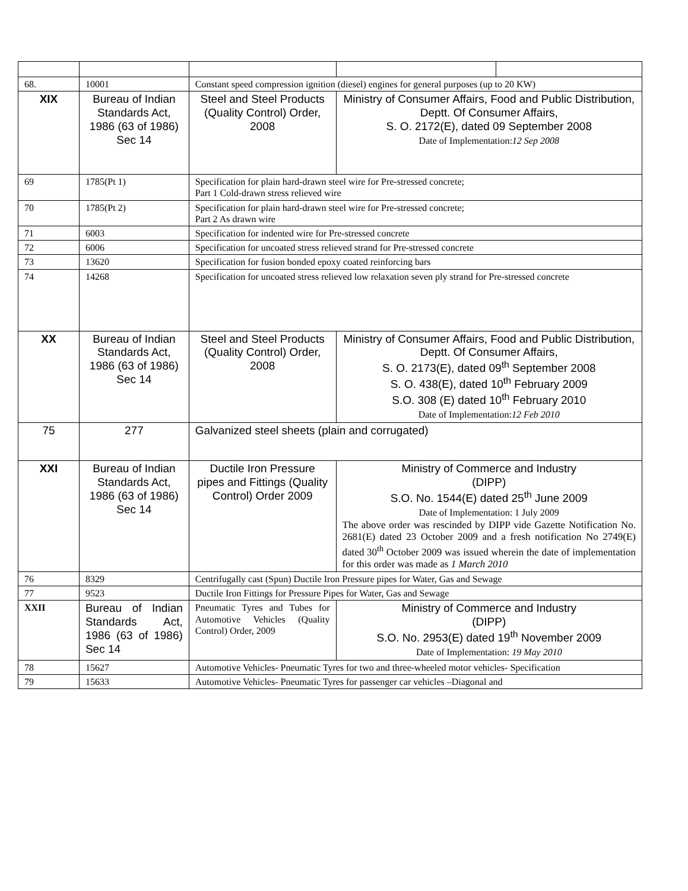| 68. | 10001 | Constant speed compression ignition (diesel) engines for general purposes (up to 20 KW) | | |
| XIX | Bureau of Indian Standards Act, 1986 (63 of 1986) Sec 14 | Steel and Steel Products (Quality Control) Order, 2008 | Ministry of Consumer Affairs, Food and Public Distribution, Deptt. Of Consumer Affairs, S. O. 2172(E), dated 09 September 2008 Date of Implementation: 12 Sep 2008 | |
| 69 | 1785(Pt 1) | Specification for plain hard-drawn steel wire for Pre-stressed concrete; Part 1 Cold-drawn stress relieved wire | | |
| 70 | 1785(Pt 2) | Specification for plain hard-drawn steel wire for Pre-stressed concrete; Part 2 As drawn wire | | |
| 71 | 6003 | Specification for indented wire for Pre-stressed concrete | | |
| 72 | 6006 | Specification for uncoated stress relieved strand for Pre-stressed concrete | | |
| 73 | 13620 | Specification for fusion bonded epoxy coated reinforcing bars | | |
| 74 | 14268 | Specification for uncoated stress relieved low relaxation seven ply strand for Pre-stressed concrete | | |
| XX | Bureau of Indian Standards Act, 1986 (63 of 1986) Sec 14 | Steel and Steel Products (Quality Control) Order, 2008 | Ministry of Consumer Affairs, Food and Public Distribution, Deptt. Of Consumer Affairs, S. O. 2173(E), dated 09<sup>th</sup> September 2008 S. O. 438(E), dated 10<sup>th</sup> February 2009 S.O. 308 (E) dated 10<sup>th</sup> February 2010 Date of Implementation: 12 Feb 2010 | |
| 75 | 277 | Galvanized steel sheets (plain and corrugated) | | |
| XXI | Bureau of Indian Standards Act, 1986 (63 of 1986) Sec 14 | Ductile Iron Pressure pipes and Fittings (Quality Control) Order 2009 | Ministry of Commerce and Industry (DIPP) S.O. No. 1544(E) dated 25<sup>th</sup> June 2009 Date of Implementation: 1 July 2009 The above order was rescinded by DIPP vide Gazette Notification No. 2681(E) dated 23 October 2009 and a fresh notification No 2749(E) dated 30<sup>th</sup> October 2009 was issued wherein the date of implementation for this order was made as 1 March 2010 | |
| 76 | 8329 | Centrifugally cast (Spun) Ductile Iron Pressure pipes for Water, Gas and Sewage | | |
| 77 | 9523 | Ductile Iron Fittings for Pressure Pipes for Water, Gas and Sewage | | |
| XXII | Bureau of Indian Standards Act, 1986 (63 of 1986) Sec 14 | Pneumatic Tyres and Tubes for Automotive Vehicles (Quality Control) Order, 2009 | Ministry of Commerce and Industry (DIPP) S.O. No. 2953(E) dated 19<sup>th</sup> November 2009 Date of Implementation: 19 May 2010 | |
| 78 | 15627 | Automotive Vehicles- Pneumatic Tyres for two and three-wheeled motor vehicles- Specification | | |
| 79 | 15633 | Automotive Vehicles- Pneumatic Tyres for passenger car vehicles –Diagonal and | | |